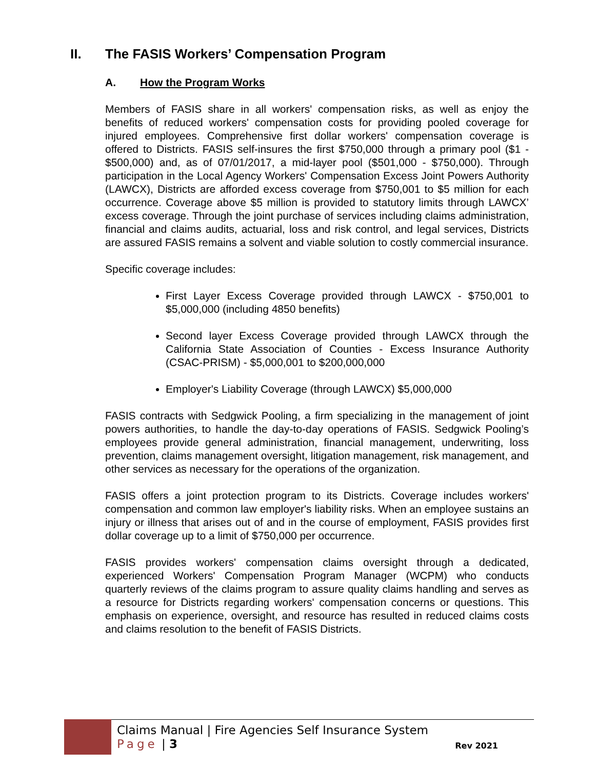II. The FASIS Workers’ Compensation Program
A. How the Program Works
Members of FASIS share in all workers' compensation risks, as well as enjoy the benefits of reduced workers' compensation costs for providing pooled coverage for injured employees. Comprehensive first dollar workers' compensation coverage is offered to Districts. FASIS self-insures the first $750,000 through a primary pool ($1 - $500,000) and, as of 07/01/2017, a mid-layer pool ($501,000 - $750,000). Through participation in the Local Agency Workers' Compensation Excess Joint Powers Authority (LAWCX), Districts are afforded excess coverage from $750,001 to $5 million for each occurrence. Coverage above $5 million is provided to statutory limits through LAWCX’ excess coverage. Through the joint purchase of services including claims administration, financial and claims audits, actuarial, loss and risk control, and legal services, Districts are assured FASIS remains a solvent and viable solution to costly commercial insurance.
Specific coverage includes:
First Layer Excess Coverage provided through LAWCX - $750,001 to $5,000,000 (including 4850 benefits)
Second layer Excess Coverage provided through LAWCX through the California State Association of Counties - Excess Insurance Authority (CSAC-PRISM) - $5,000,001 to $200,000,000
Employer's Liability Coverage (through LAWCX) $5,000,000
FASIS contracts with Sedgwick Pooling, a firm specializing in the management of joint powers authorities, to handle the day-to-day operations of FASIS. Sedgwick Pooling’s employees provide general administration, financial management, underwriting, loss prevention, claims management oversight, litigation management, risk management, and other services as necessary for the operations of the organization.
FASIS offers a joint protection program to its Districts. Coverage includes workers' compensation and common law employer's liability risks. When an employee sustains an injury or illness that arises out of and in the course of employment, FASIS provides first dollar coverage up to a limit of $750,000 per occurrence.
FASIS provides workers' compensation claims oversight through a dedicated, experienced Workers' Compensation Program Manager (WCPM) who conducts quarterly reviews of the claims program to assure quality claims handling and serves as a resource for Districts regarding workers' compensation concerns or questions. This emphasis on experience, oversight, and resource has resulted in reduced claims costs and claims resolution to the benefit of FASIS Districts.
Claims Manual | Fire Agencies Self Insurance System
Page | 3
Rev 2021